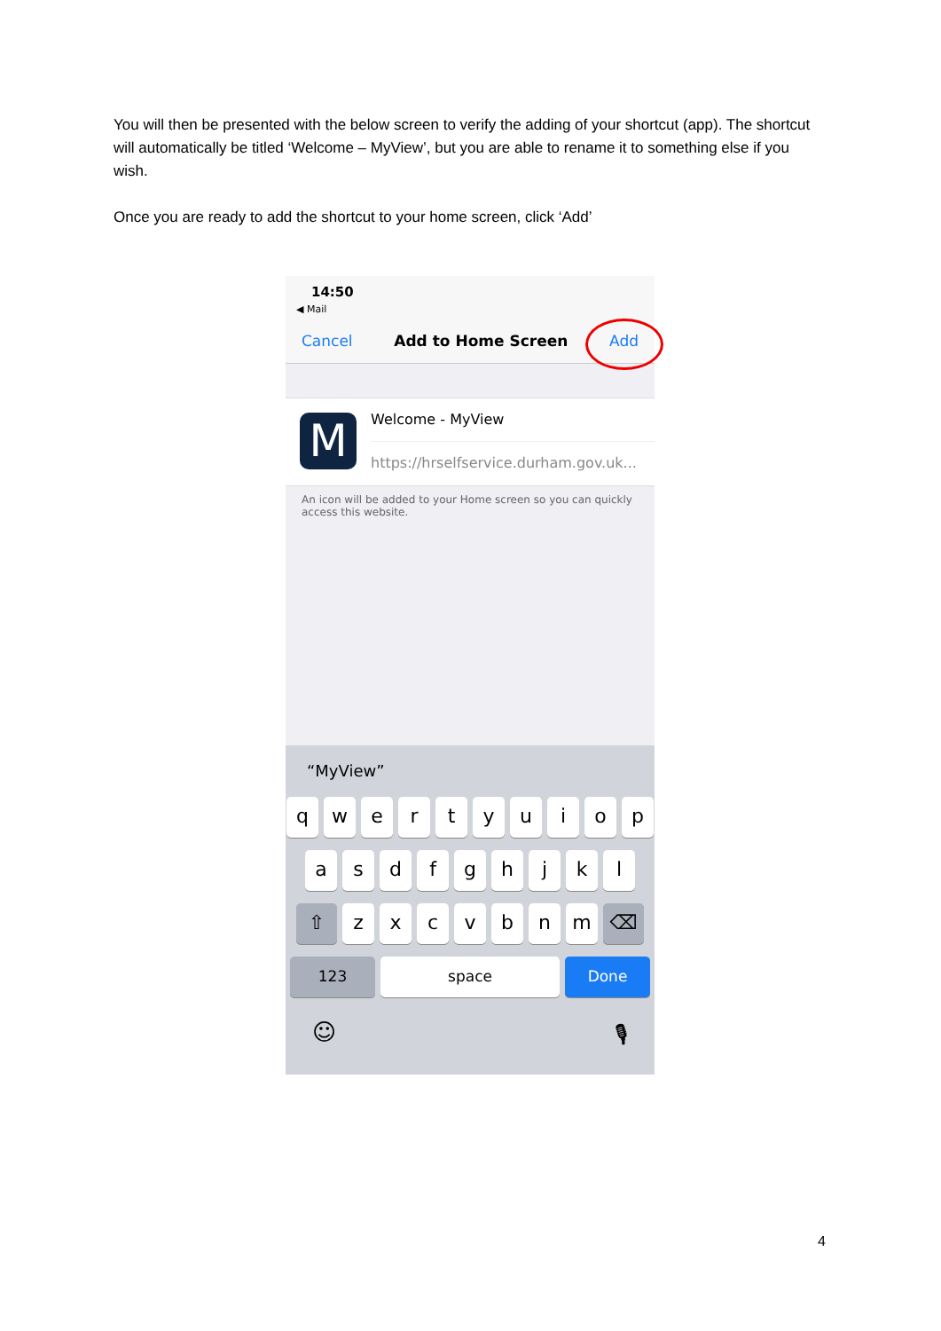You will then be presented with the below screen to verify the adding of your shortcut (app). The shortcut will automatically be titled ‘Welcome – MyView’, but you are able to rename it to something else if you wish.
Once you are ready to add the shortcut to your home screen, click ‘Add’
14:50
◀ Mail
Cancel Add to Home Screen Add
M
Welcome - MyView
https://hrselfservice.durham.gov.uk...
An icon will be added to your Home screen so you can quickly access this website.
“MyView”
q w e r t y u i o p
a s d f g h j k l
⇧ z x c v b n m ⌫
123 space Done
☺ 🎙
4